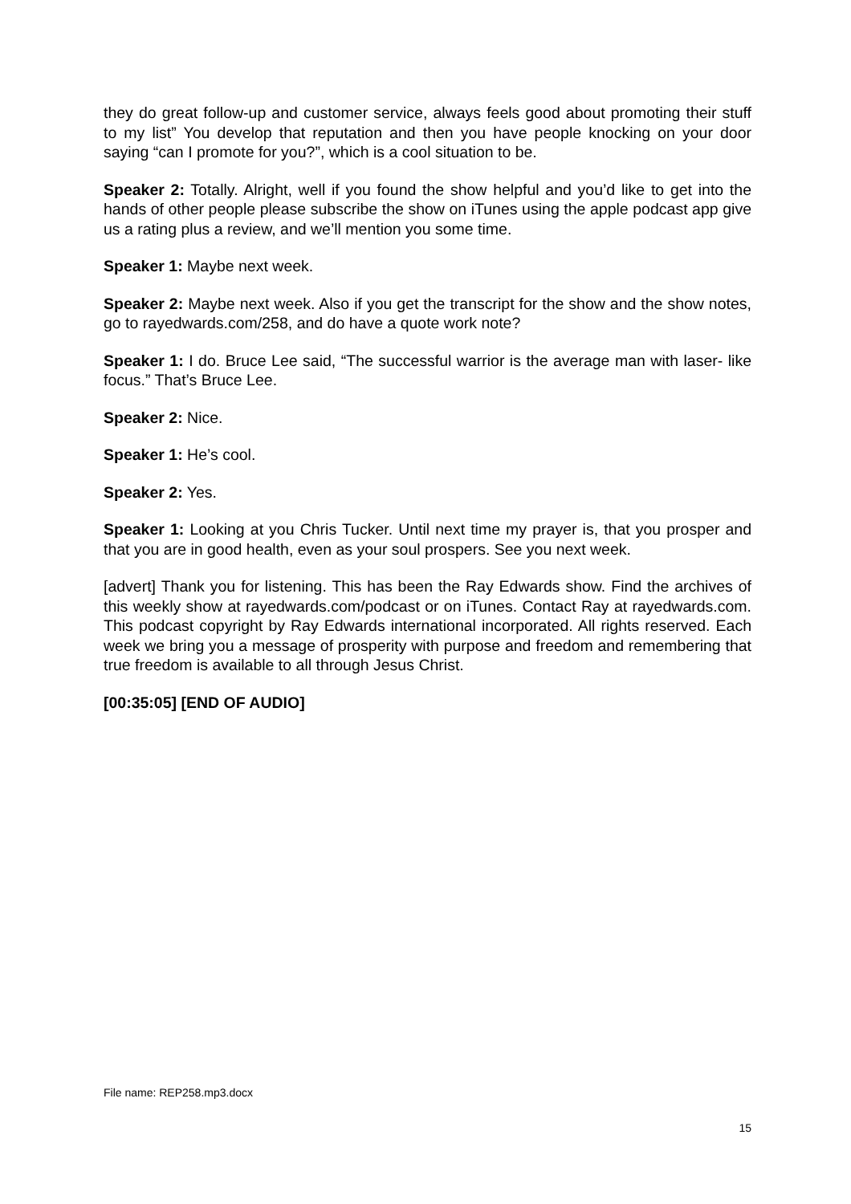they do great follow-up and customer service, always feels good about promoting their stuff to my list” You develop that reputation and then you have people knocking on your door saying “can I promote for you?”, which is a cool situation to be.
Speaker 2: Totally. Alright, well if you found the show helpful and you’d like to get into the hands of other people please subscribe the show on iTunes using the apple podcast app give us a rating plus a review, and we’ll mention you some time.
Speaker 1: Maybe next week.
Speaker 2: Maybe next week. Also if you get the transcript for the show and the show notes, go to rayedwards.com/258, and do have a quote work note?
Speaker 1: I do. Bruce Lee said, “The successful warrior is the average man with laser- like focus.” That’s Bruce Lee.
Speaker 2: Nice.
Speaker 1: He’s cool.
Speaker 2: Yes.
Speaker 1: Looking at you Chris Tucker. Until next time my prayer is, that you prosper and that you are in good health, even as your soul prospers. See you next week.
[advert] Thank you for listening. This has been the Ray Edwards show. Find the archives of this weekly show at rayedwards.com/podcast or on iTunes. Contact Ray at rayedwards.com. This podcast copyright by Ray Edwards international incorporated. All rights reserved. Each week we bring you a message of prosperity with purpose and freedom and remembering that true freedom is available to all through Jesus Christ.
[00:35:05] [END OF AUDIO]
File name: REP258.mp3.docx
15